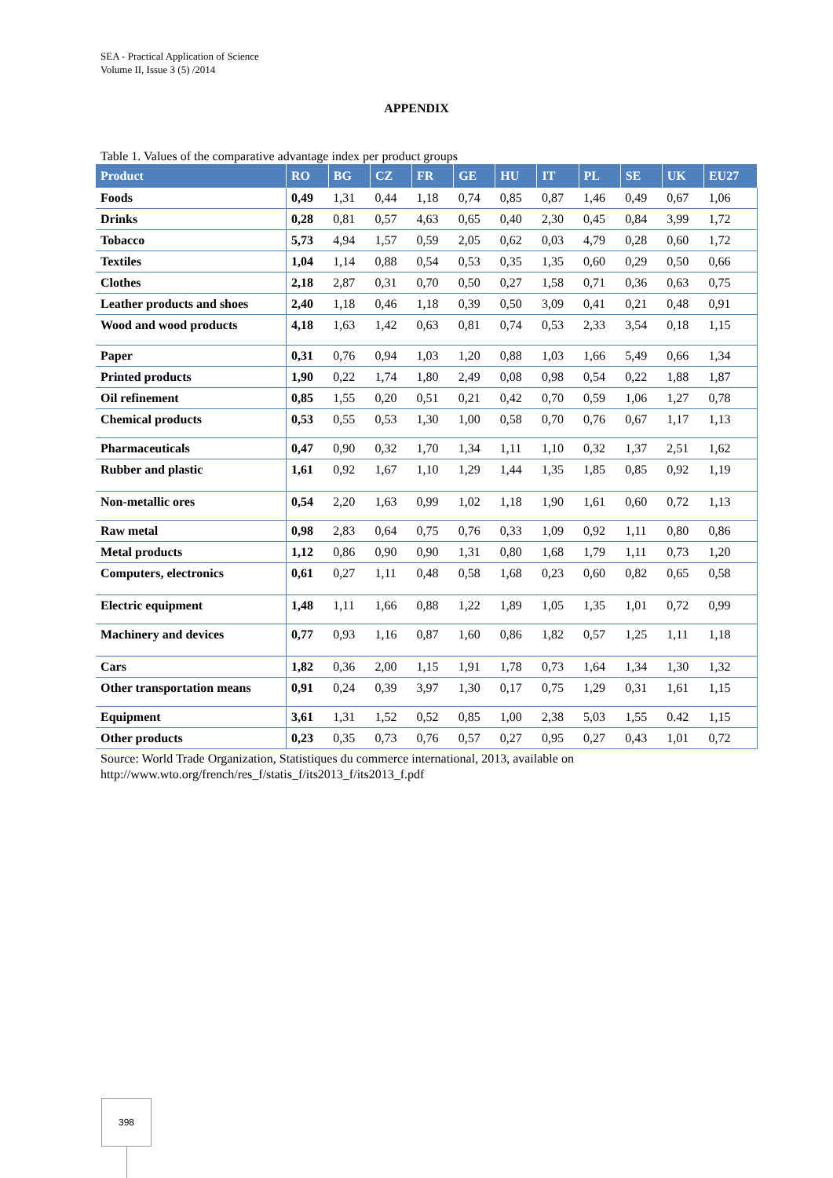SEA - Practical Application of Science
Volume II, Issue 3 (5) /2014
APPENDIX
Table 1. Values of the comparative advantage index per product groups
| Product | RO | BG | CZ | FR | GE | HU | IT | PL | SE | UK | EU27 |
| --- | --- | --- | --- | --- | --- | --- | --- | --- | --- | --- | --- |
| Foods | 0,49 | 1,31 | 0,44 | 1,18 | 0,74 | 0,85 | 0,87 | 1,46 | 0,49 | 0,67 | 1,06 |
| Drinks | 0,28 | 0,81 | 0,57 | 4,63 | 0,65 | 0,40 | 2,30 | 0,45 | 0,84 | 3,99 | 1,72 |
| Tobacco | 5,73 | 4,94 | 1,57 | 0,59 | 2,05 | 0,62 | 0,03 | 4,79 | 0,28 | 0,60 | 1,72 |
| Textiles | 1,04 | 1,14 | 0,88 | 0,54 | 0,53 | 0,35 | 1,35 | 0,60 | 0,29 | 0,50 | 0,66 |
| Clothes | 2,18 | 2,87 | 0,31 | 0,70 | 0,50 | 0,27 | 1,58 | 0,71 | 0,36 | 0,63 | 0,75 |
| Leather products and shoes | 2,40 | 1,18 | 0,46 | 1,18 | 0,39 | 0,50 | 3,09 | 0,41 | 0,21 | 0,48 | 0,91 |
| Wood and wood products | 4,18 | 1,63 | 1,42 | 0,63 | 0,81 | 0,74 | 0,53 | 2,33 | 3,54 | 0,18 | 1,15 |
| Paper | 0,31 | 0,76 | 0,94 | 1,03 | 1,20 | 0,88 | 1,03 | 1,66 | 5,49 | 0,66 | 1,34 |
| Printed products | 1,90 | 0,22 | 1,74 | 1,80 | 2,49 | 0,08 | 0,98 | 0,54 | 0,22 | 1,88 | 1,87 |
| Oil refinement | 0,85 | 1,55 | 0,20 | 0,51 | 0,21 | 0,42 | 0,70 | 0,59 | 1,06 | 1,27 | 0,78 |
| Chemical products | 0,53 | 0,55 | 0,53 | 1,30 | 1,00 | 0,58 | 0,70 | 0,76 | 0,67 | 1,17 | 1,13 |
| Pharmaceuticals | 0,47 | 0,90 | 0,32 | 1,70 | 1,34 | 1,11 | 1,10 | 0,32 | 1,37 | 2,51 | 1,62 |
| Rubber and plastic | 1,61 | 0,92 | 1,67 | 1,10 | 1,29 | 1,44 | 1,35 | 1,85 | 0,85 | 0,92 | 1,19 |
| Non-metallic ores | 0,54 | 2,20 | 1,63 | 0,99 | 1,02 | 1,18 | 1,90 | 1,61 | 0,60 | 0,72 | 1,13 |
| Raw metal | 0,98 | 2,83 | 0,64 | 0,75 | 0,76 | 0,33 | 1,09 | 0,92 | 1,11 | 0,80 | 0,86 |
| Metal products | 1,12 | 0,86 | 0,90 | 0,90 | 1,31 | 0,80 | 1,68 | 1,79 | 1,11 | 0,73 | 1,20 |
| Computers, electronics | 0,61 | 0,27 | 1,11 | 0,48 | 0,58 | 1,68 | 0,23 | 0,60 | 0,82 | 0,65 | 0,58 |
| Electric equipment | 1,48 | 1,11 | 1,66 | 0,88 | 1,22 | 1,89 | 1,05 | 1,35 | 1,01 | 0,72 | 0,99 |
| Machinery and devices | 0,77 | 0,93 | 1,16 | 0,87 | 1,60 | 0,86 | 1,82 | 0,57 | 1,25 | 1,11 | 1,18 |
| Cars | 1,82 | 0,36 | 2,00 | 1,15 | 1,91 | 1,78 | 0,73 | 1,64 | 1,34 | 1,30 | 1,32 |
| Other transportation means | 0,91 | 0,24 | 0,39 | 3,97 | 1,30 | 0,17 | 0,75 | 1,29 | 0,31 | 1,61 | 1,15 |
| Equipment | 3,61 | 1,31 | 1,52 | 0,52 | 0,85 | 1,00 | 2,38 | 5,03 | 1,55 | 0.42 | 1,15 |
| Other products | 0,23 | 0,35 | 0,73 | 0,76 | 0,57 | 0,27 | 0,95 | 0,27 | 0,43 | 1,01 | 0,72 |
Source: World Trade Organization, Statistiques du commerce international, 2013, available on
http://www.wto.org/french/res_f/statis_f/its2013_f/its2013_f.pdf
398